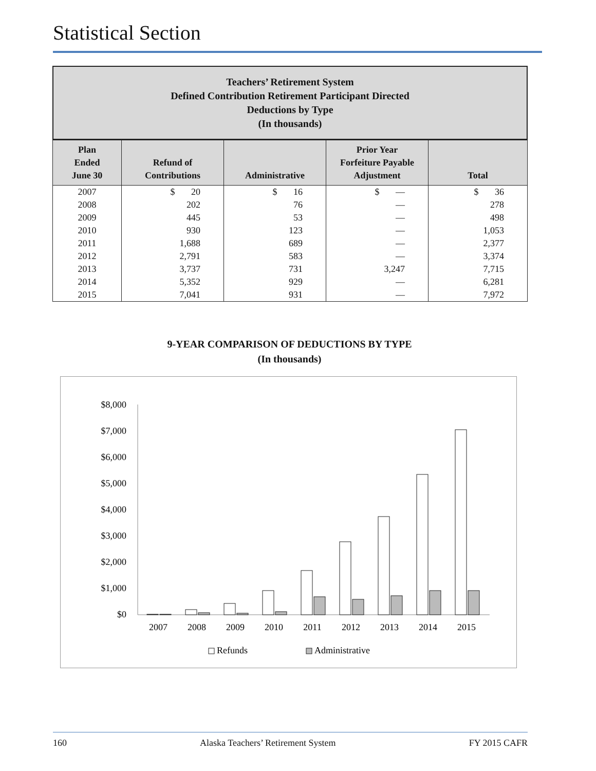Statistical Section
Teachers’ Retirement System
Defined Contribution Retirement Participant Directed
Deductions by Type
(In thousands)
| Plan Ended June 30 | Refund of Contributions | Administrative | Prior Year Forfeiture Payable Adjustment | Total |
| --- | --- | --- | --- | --- |
| 2007 | $ 20 | $ 16 | $ — | $ 36 |
| 2008 | 202 | 76 | — | 278 |
| 2009 | 445 | 53 | — | 498 |
| 2010 | 930 | 123 | — | 1,053 |
| 2011 | 1,688 | 689 | — | 2,377 |
| 2012 | 2,791 | 583 | — | 3,374 |
| 2013 | 3,737 | 731 | 3,247 | 7,715 |
| 2014 | 5,352 | 929 | — | 6,281 |
| 2015 | 7,041 | 931 | — | 7,972 |
9-YEAR COMPARISON OF DEDUCTIONS BY TYPE
(In thousands)
$8,000
$7,000
$6,000
$5,000
$4,000
$3,000
$2,000
$1,000
$0
2007
2008
2009
2010
2011
2012
2013
2014
2015
Refunds
Administrative
160 Alaska Teachers’ Retirement System FY 2015 CAFR